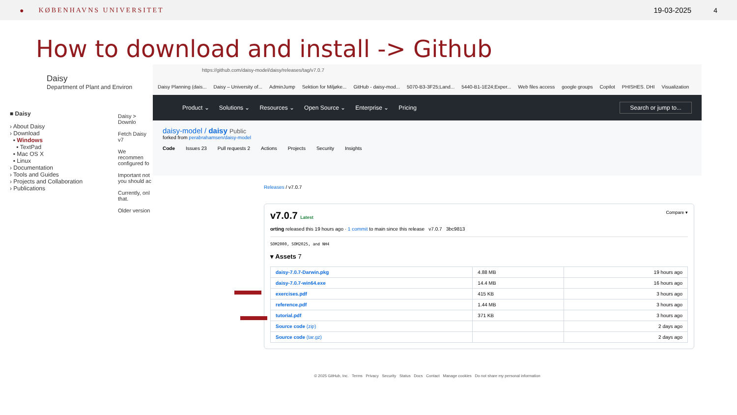● KØBENHAVNS UNIVERSITET 19-03-2025 4
How to download and install -> Github
Daisy
Department of Plant and Environ
■ Daisy
› About Daisy
› Download
▪ Windows
▪ TextPad
▪ Mac OS X
▪ Linux
› Documentation
› Tools and Guides
› Projects and Collaboration
› Publications
Daisy > Downlo
Fetch Daisy v7
We recommen configured fo
Important not you should ac
Currently, onl that.
Older version
https://github.com/daisy-model/daisy/releases/tag/v7.0.7
Daisy Planning (dais... Daisy – University of... AdminJump Sektion for Miljøke... GitHub - daisy-mod... 5070-B3-3F25;Land... 5440-B1-1E24;Exper... Web files access google groups Copilot PHISHES. DHI Visualization
Product ⌄ Solutions ⌄ Resources ⌄ Open Source ⌄ Enterprise ⌄ Pricing Search or jump to...
daisy-model / daisy Public
forked from perabrahamsen/daisy-model
Code Issues 23 Pull requests 2 Actions Projects Security Insights
Releases / v7.0.7
v7.0.7 Latest Compare ▾
orting released this 19 hours ago · 1 commit to main since this release v7.0.7 3bc9813
SOM2000, SOM2025, and NH4
▾ Assets 7
| daisy-7.0.7-Darwin.pkg | 4.88 MB | 19 hours ago |
| daisy-7.0.7-win64.exe | 14.4 MB | 16 hours ago |
| exercises.pdf | 415 KB | 3 hours ago |
| reference.pdf | 1.44 MB | 3 hours ago |
| tutorial.pdf | 371 KB | 3 hours ago |
| Source code (zip) | | 2 days ago |
| Source code (tar.gz) | | 2 days ago |
© 2025 GitHub, Inc. Terms Privacy Security Status Docs Contact Manage cookies Do not share my personal information